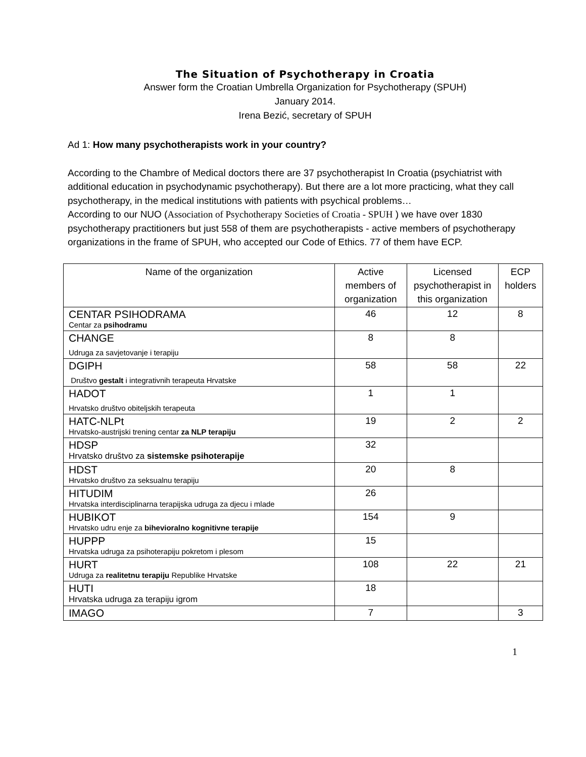The Situation of Psychotherapy in Croatia
Answer form the Croatian Umbrella Organization for Psychotherapy (SPUH)
January 2014.
Irena Bezić, secretary of SPUH
Ad 1: How many psychotherapists work in your country?
According to the Chambre of Medical doctors there are 37 psychotherapist In Croatia (psychiatrist with additional education in psychodynamic psychotherapy). But there are a lot more practicing, what they call psychotherapy, in the medical institutions with patients with psychical problems…
According to our NUO (Association of Psychotherapy Societies of Croatia - SPUH ) we have over 1830 psychotherapy practitioners but just 558 of them are psychotherapists - active members of psychotherapy organizations in the frame of SPUH, who accepted our Code of Ethics. 77 of them have ECP.
| Name of the organization | Active members of organization | Licensed psychotherapist in this organization | ECP holders |
| --- | --- | --- | --- |
| CENTAR PSIHODRAMA Centar za psihodramu | 46 | 12 | 8 |
| CHANGE Udruga za savjetovanje i terapiju | 8 | 8 | |
| DGIPH Društvo gestalt i integrativnih terapeuta Hrvatske | 58 | 58 | 22 |
| HADOT Hrvatsko društvo obiteljskih terapeuta | 1 | 1 | |
| HATC-NLPt Hrvatsko-austrijski trening centar za NLP terapiju | 19 | 2 | 2 |
| HDSP Hrvatsko društvo za sistemske psihoterapije | 32 | | |
| HDST Hrvatsko društvo za seksualnu terapiju | 20 | 8 | |
| HITUDIM Hrvatska interdisciplinarna terapijska udruga za djecu i mlade | 26 | | |
| HUBIKOT Hrvatsko udru enje za bihevioralno kognitivne terapije | 154 | 9 | |
| HUPPP Hrvatska udruga za psihoterapiju pokretom i plesom | 15 | | |
| HURT Udruga za realitetnu terapiju Republike Hrvatske | 108 | 22 | 21 |
| HUTI Hrvatska udruga za terapiju igrom | 18 | | |
| IMAGO | 7 | | 3 |
1